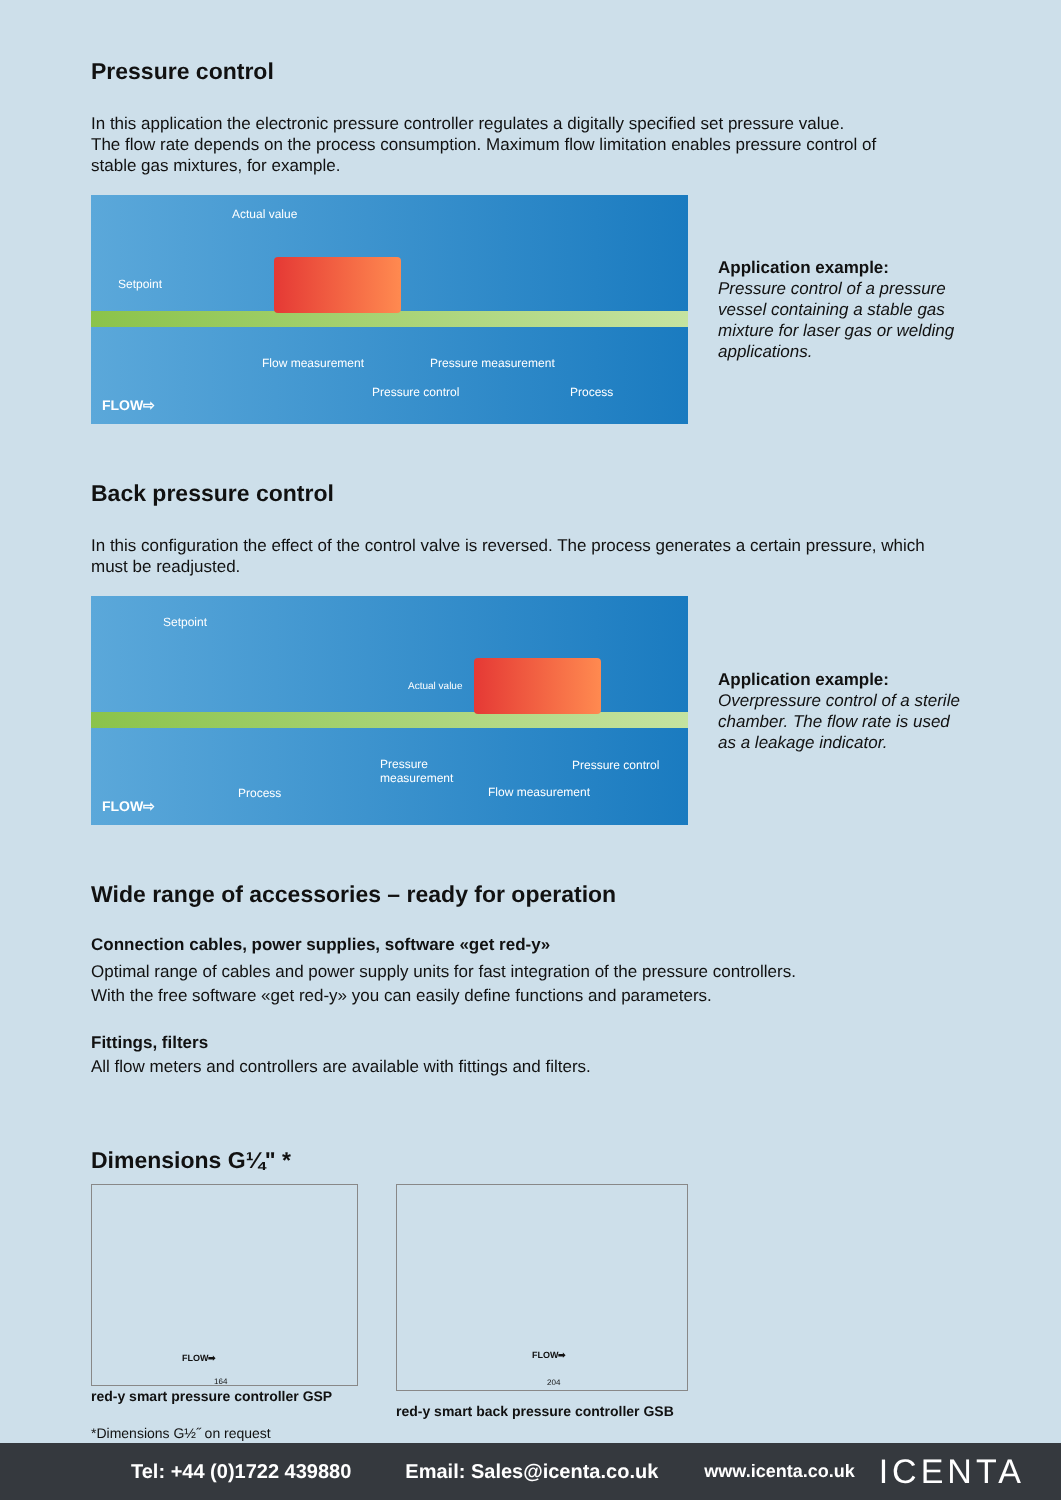Pressure control
In this application the electronic pressure controller regulates a digitally specified set pressure value.
The flow rate depends on the process consumption. Maximum flow limitation enables pressure control of
stable gas mixtures, for example.
Actual value
Setpoint
Flow measurement Pressure measurement
Pressure control Process
FLOW⇨
Application example:
Pressure control of a pressure
vessel containing a stable gas
mixture for laser gas or welding
applications.
Back pressure control
In this configuration the effect of the control valve is reversed. The process generates a certain pressure, which
must be readjusted.
Setpoint
Actual value
Pressure
measurement
Pressure control
Process Flow measurement
FLOW⇨
Application example:
Overpressure control of a sterile
chamber. The flow rate is used
as a leakage indicator.
Wide range of accessories – ready for operation
Connection cables, power supplies, software «get red-y»
Optimal range of cables and power supply units for fast integration of the pressure controllers.
With the free software «get red-y» you can easily define functions and parameters.
Fittings, filters
All flow meters and controllers are available with fittings and filters.
Dimensions G¼" *
FLOW➡
164
red-y smart pressure controller GSP
*Dimensions G½˝ on request
FLOW➡
204
red-y smart back pressure controller GSB
Tel: +44 (0)1722 439880 Email: Sales@icenta.co.uk www.icenta.co.uk ICENTA